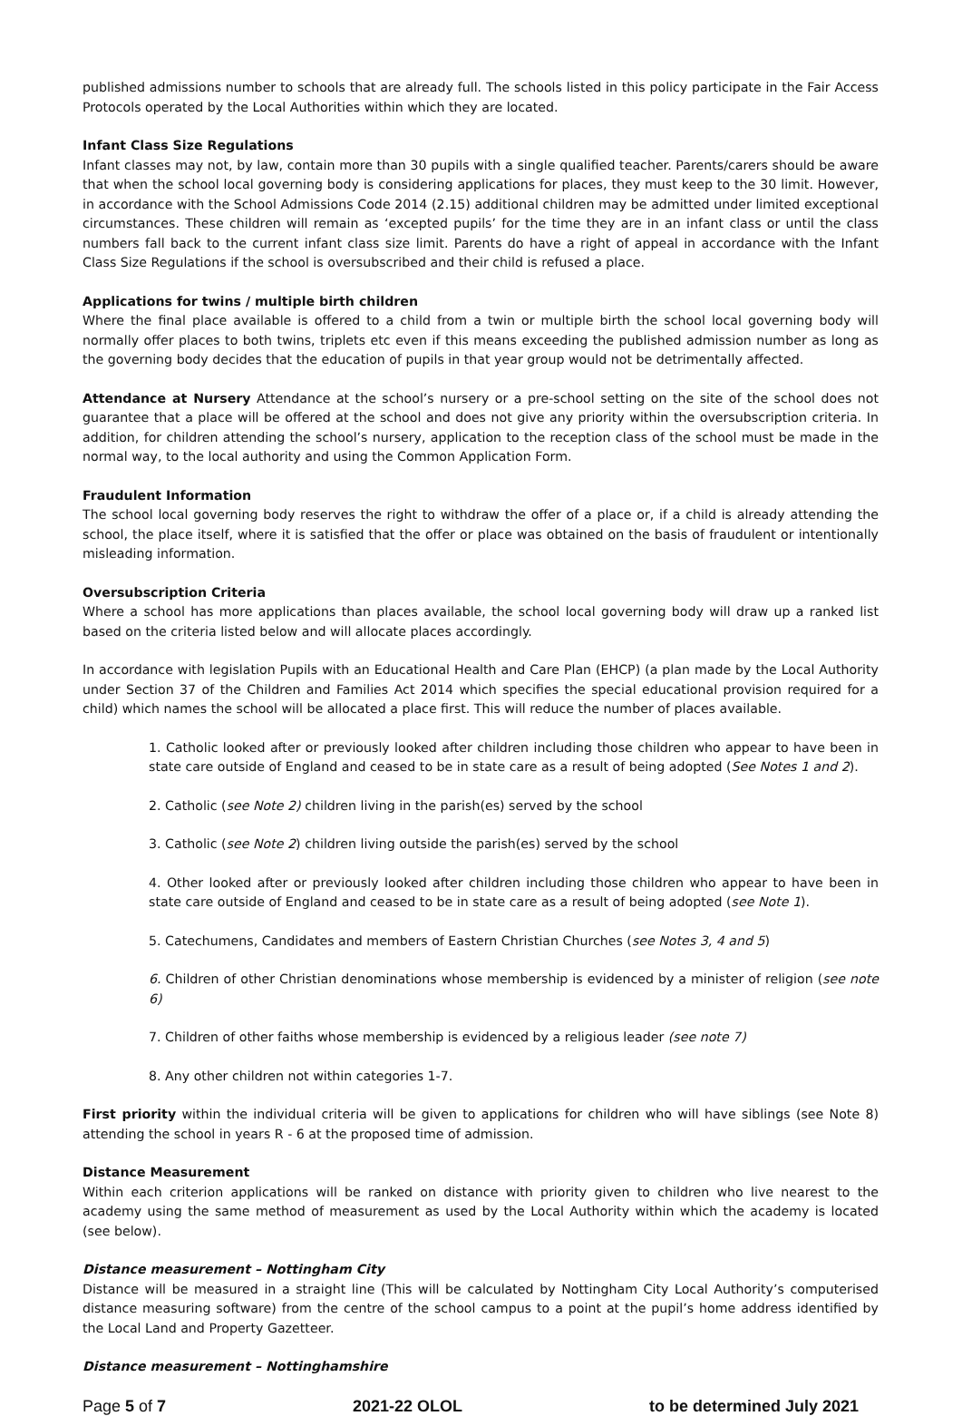published admissions number to schools that are already full. The schools listed in this policy participate in the Fair Access Protocols operated by the Local Authorities within which they are located.
Infant Class Size Regulations
Infant classes may not, by law, contain more than 30 pupils with a single qualified teacher. Parents/carers should be aware that when the school local governing body is considering applications for places, they must keep to the 30 limit. However, in accordance with the School Admissions Code 2014 (2.15) additional children may be admitted under limited exceptional circumstances. These children will remain as ‘excepted pupils’ for the time they are in an infant class or until the class numbers fall back to the current infant class size limit. Parents do have a right of appeal in accordance with the Infant Class Size Regulations if the school is oversubscribed and their child is refused a place.
Applications for twins / multiple birth children
Where the final place available is offered to a child from a twin or multiple birth the school local governing body will normally offer places to both twins, triplets etc even if this means exceeding the published admission number as long as the governing body decides that the education of pupils in that year group would not be detrimentally affected.
Attendance at Nursery Attendance at the school’s nursery or a pre-school setting on the site of the school does not guarantee that a place will be offered at the school and does not give any priority within the oversubscription criteria. In addition, for children attending the school’s nursery, application to the reception class of the school must be made in the normal way, to the local authority and using the Common Application Form.
Fraudulent Information
The school local governing body reserves the right to withdraw the offer of a place or, if a child is already attending the school, the place itself, where it is satisfied that the offer or place was obtained on the basis of fraudulent or intentionally misleading information.
Oversubscription Criteria
Where a school has more applications than places available, the school local governing body will draw up a ranked list based on the criteria listed below and will allocate places accordingly.
In accordance with legislation Pupils with an Educational Health and Care Plan (EHCP) (a plan made by the Local Authority under Section 37 of the Children and Families Act 2014 which specifies the special educational provision required for a child) which names the school will be allocated a place first. This will reduce the number of places available.
1. Catholic looked after or previously looked after children including those children who appear to have been in state care outside of England and ceased to be in state care as a result of being adopted (See Notes 1 and 2).
2. Catholic (see Note 2) children living in the parish(es) served by the school
3. Catholic (see Note 2) children living outside the parish(es) served by the school
4. Other looked after or previously looked after children including those children who appear to have been in state care outside of England and ceased to be in state care as a result of being adopted (see Note 1).
5. Catechumens, Candidates and members of Eastern Christian Churches (see Notes 3, 4 and 5)
6. Children of other Christian denominations whose membership is evidenced by a minister of religion (see note 6)
7. Children of other faiths whose membership is evidenced by a religious leader (see note 7)
8. Any other children not within categories 1-7.
First priority within the individual criteria will be given to applications for children who will have siblings (see Note 8) attending the school in years R - 6 at the proposed time of admission.
Distance Measurement
Within each criterion applications will be ranked on distance with priority given to children who live nearest to the academy using the same method of measurement as used by the Local Authority within which the academy is located (see below).
Distance measurement – Nottingham City
Distance will be measured in a straight line (This will be calculated by Nottingham City Local Authority’s computerised distance measuring software) from the centre of the school campus to a point at the pupil’s home address identified by the Local Land and Property Gazetteer.
Distance measurement – Nottinghamshire
Page 5 of 7 2021-22 OLOL to be determined July 2021